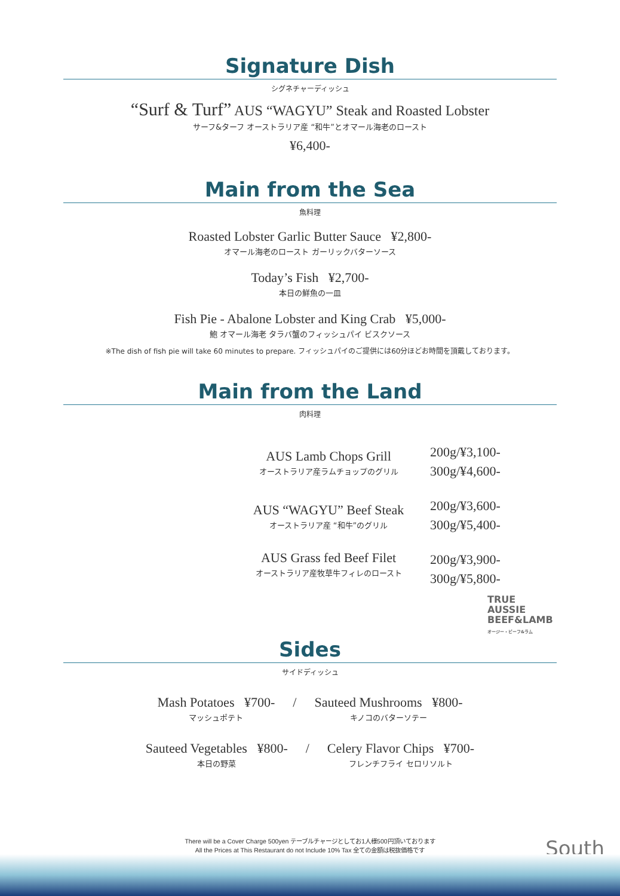Signature Dish
シグネチャーディッシュ
“Surf & Turf” AUS “WAGYU” Steak and Roasted Lobster
サーフ&ターフ オーストラリア産 “和牛”とオマール海老のロースト
¥6,400-
Main from the Sea
魚料理
Roasted Lobster Garlic Butter Sauce ¥2,800-
オマール海老のロースト ガーリックバターソース
Today’s Fish ¥2,700-
本日の鮮魚の一皿
Fish Pie - Abalone Lobster and King Crab ¥5,000-
鮑 オマール海老 タラバ蟹のフィッシュパイ ビスクソース
※The dish of fish pie will take 60 minutes to prepare. フィッシュパイのご提供には60分ほどお時間を頂戴しております。
Main from the Land
肉料理
AUS Lamb Chops Grill
オーストラリア産ラムチョップのグリル
200g/¥3,100-
300g/¥4,600-
AUS “WAGYU” Beef Steak
オーストラリア産 “和牛”のグリル
200g/¥3,600-
300g/¥5,400-
AUS Grass fed Beef Filet
オーストラリア産牧草牛フィレのロースト
200g/¥3,900-
300g/¥5,800-
TRUE
AUSSIE
BEEF&LAMB
オージー・ビーフ&ラム
Sides
サイドディッシュ
Mash Potatoes ¥700-
マッシュポテト
/ Sauteed Mushrooms ¥800-
キノコのバターソテー
Sauteed Vegetables ¥800-
本日の野菜
/ Celery Flavor Chips ¥700-
フレンチフライ セロリソルト
There will be a Cover Charge 500yen テーブルチャージとしてお1人様500円頂いております
All the Prices at This Restaurant do not Include 10% Tax 全ての金額は税抜価格です
South